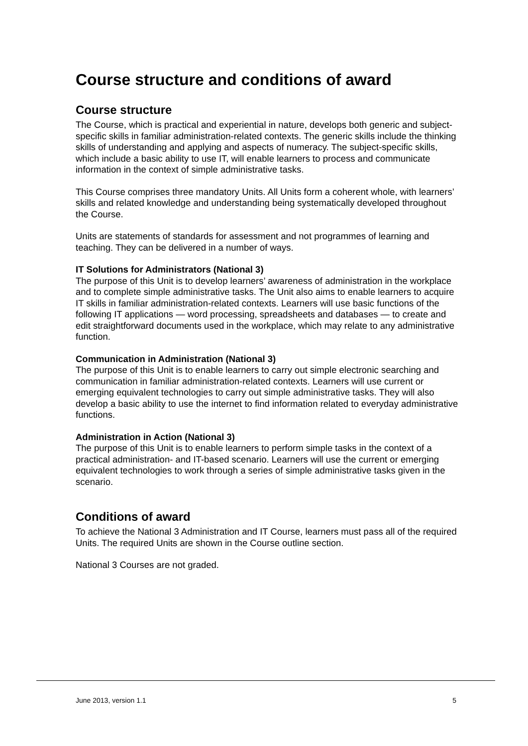Course structure and conditions of award
Course structure
The Course, which is practical and experiential in nature, develops both generic and subject-specific skills in familiar administration-related contexts. The generic skills include the thinking skills of understanding and applying and aspects of numeracy. The subject-specific skills, which include a basic ability to use IT, will enable learners to process and communicate information in the context of simple administrative tasks.
This Course comprises three mandatory Units. All Units form a coherent whole, with learners’ skills and related knowledge and understanding being systematically developed throughout the Course.
Units are statements of standards for assessment and not programmes of learning and teaching. They can be delivered in a number of ways.
IT Solutions for Administrators (National 3)
The purpose of this Unit is to develop learners’ awareness of administration in the workplace and to complete simple administrative tasks. The Unit also aims to enable learners to acquire IT skills in familiar administration-related contexts. Learners will use basic functions of the following IT applications — word processing, spreadsheets and databases — to create and edit straightforward documents used in the workplace, which may relate to any administrative function.
Communication in Administration (National 3)
The purpose of this Unit is to enable learners to carry out simple electronic searching and communication in familiar administration-related contexts. Learners will use current or emerging equivalent technologies to carry out simple administrative tasks. They will also develop a basic ability to use the internet to find information related to everyday administrative functions.
Administration in Action (National 3)
The purpose of this Unit is to enable learners to perform simple tasks in the context of a practical administration- and IT-based scenario. Learners will use the current or emerging equivalent technologies to work through a series of simple administrative tasks given in the scenario.
Conditions of award
To achieve the National 3 Administration and IT Course, learners must pass all of the required Units. The required Units are shown in the Course outline section.
National 3 Courses are not graded.
June 2013, version 1.1 5